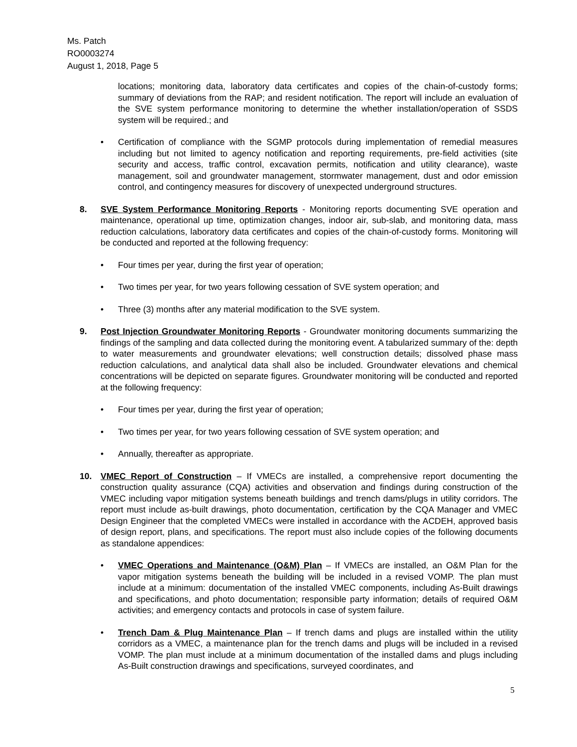Ms. Patch
RO0003274
August 1, 2018, Page 5
locations; monitoring data, laboratory data certificates and copies of the chain-of-custody forms; summary of deviations from the RAP; and resident notification. The report will include an evaluation of the SVE system performance monitoring to determine the whether installation/operation of SSDS system will be required.; and
• Certification of compliance with the SGMP protocols during implementation of remedial measures including but not limited to agency notification and reporting requirements, pre-field activities (site security and access, traffic control, excavation permits, notification and utility clearance), waste management, soil and groundwater management, stormwater management, dust and odor emission control, and contingency measures for discovery of unexpected underground structures.
8. SVE System Performance Monitoring Reports - Monitoring reports documenting SVE operation and maintenance, operational up time, optimization changes, indoor air, sub-slab, and monitoring data, mass reduction calculations, laboratory data certificates and copies of the chain-of-custody forms. Monitoring will be conducted and reported at the following frequency:
• Four times per year, during the first year of operation;
• Two times per year, for two years following cessation of SVE system operation; and
• Three (3) months after any material modification to the SVE system.
9. Post Injection Groundwater Monitoring Reports - Groundwater monitoring documents summarizing the findings of the sampling and data collected during the monitoring event. A tabularized summary of the: depth to water measurements and groundwater elevations; well construction details; dissolved phase mass reduction calculations, and analytical data shall also be included. Groundwater elevations and chemical concentrations will be depicted on separate figures. Groundwater monitoring will be conducted and reported at the following frequency:
• Four times per year, during the first year of operation;
• Two times per year, for two years following cessation of SVE system operation; and
• Annually, thereafter as appropriate.
10. VMEC Report of Construction – If VMECs are installed, a comprehensive report documenting the construction quality assurance (CQA) activities and observation and findings during construction of the VMEC including vapor mitigation systems beneath buildings and trench dams/plugs in utility corridors. The report must include as-built drawings, photo documentation, certification by the CQA Manager and VMEC Design Engineer that the completed VMECs were installed in accordance with the ACDEH, approved basis of design report, plans, and specifications. The report must also include copies of the following documents as standalone appendices:
• VMEC Operations and Maintenance (O&M) Plan – If VMECs are installed, an O&M Plan for the vapor mitigation systems beneath the building will be included in a revised VOMP. The plan must include at a minimum: documentation of the installed VMEC components, including As-Built drawings and specifications, and photo documentation; responsible party information; details of required O&M activities; and emergency contacts and protocols in case of system failure.
• Trench Dam & Plug Maintenance Plan – If trench dams and plugs are installed within the utility corridors as a VMEC, a maintenance plan for the trench dams and plugs will be included in a revised VOMP. The plan must include at a minimum documentation of the installed dams and plugs including As-Built construction drawings and specifications, surveyed coordinates, and
5